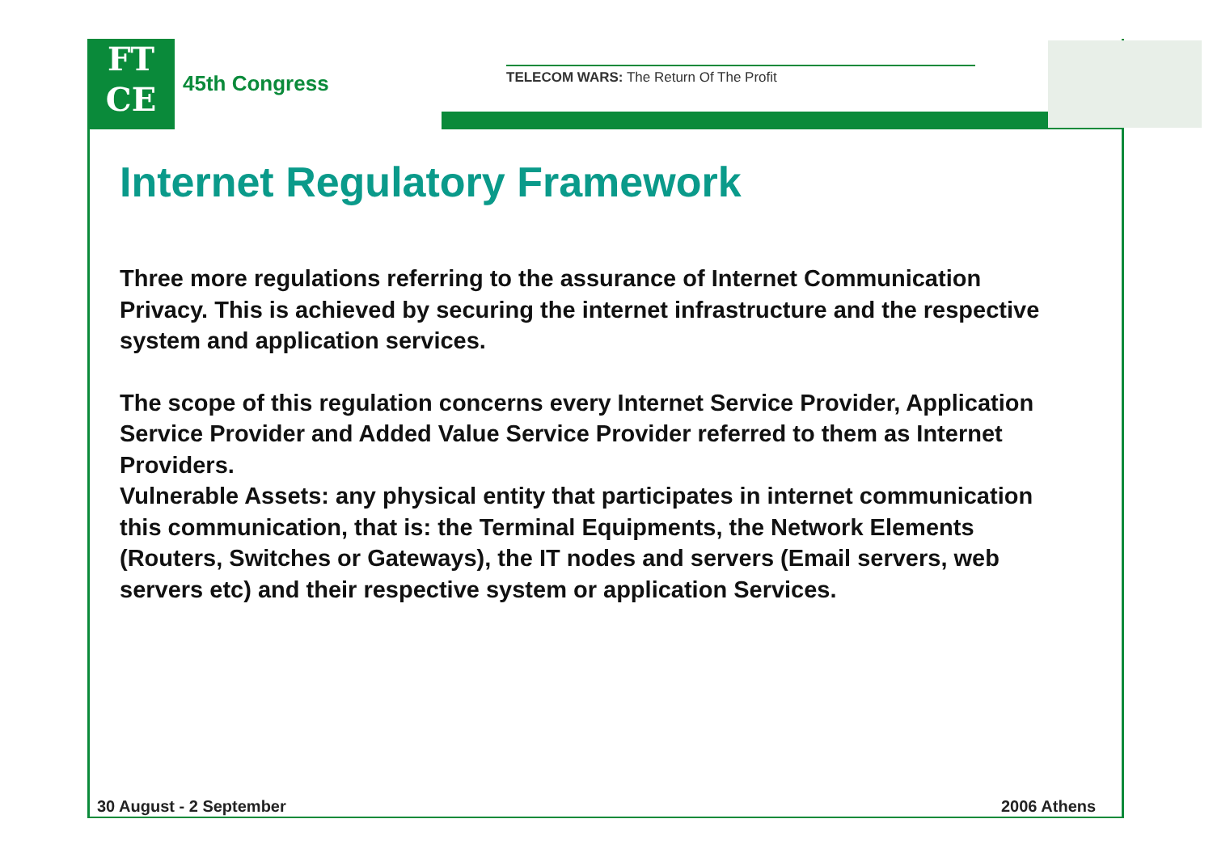FT
CE
45th Congress
TELECOM WARS: The Return Of The Profit
Internet Regulatory Framework
Three more regulations referring to the assurance of Internet Communication Privacy. This is achieved by securing the internet infrastructure and the respective system and application services.
The scope of this regulation concerns every Internet Service Provider, Application Service Provider and Added Value Service Provider referred to them as Internet Providers.
Vulnerable Assets: any physical entity that participates in internet communication this communication, that is: the Terminal Equipments, the Network Elements (Routers, Switches or Gateways), the IT nodes and servers (Email servers, web servers etc) and their respective system or application Services.
30 August - 2 September 2006 Athens